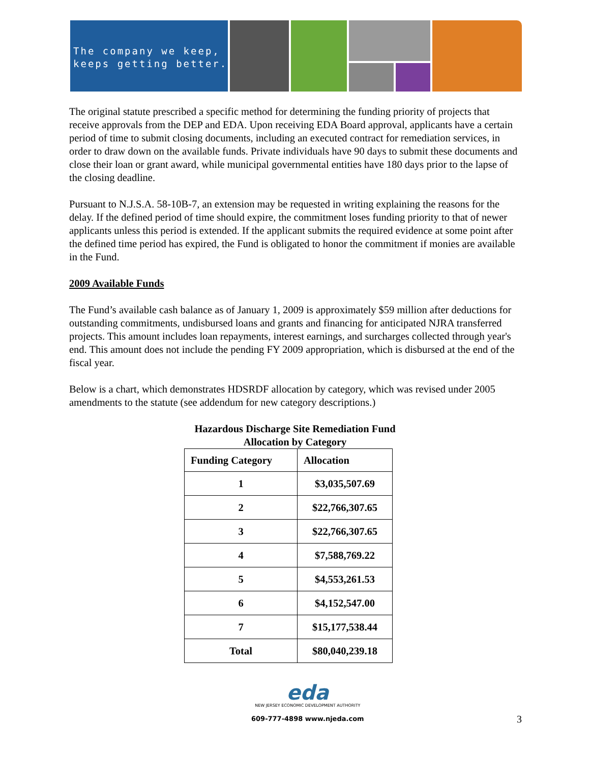The company we keep,
keeps getting better.
The original statute prescribed a specific method for determining the funding priority of projects that receive approvals from the DEP and EDA. Upon receiving EDA Board approval, applicants have a certain period of time to submit closing documents, including an executed contract for remediation services, in order to draw down on the available funds. Private individuals have 90 days to submit these documents and close their loan or grant award, while municipal governmental entities have 180 days prior to the lapse of the closing deadline.
Pursuant to N.J.S.A. 58-10B-7, an extension may be requested in writing explaining the reasons for the delay. If the defined period of time should expire, the commitment loses funding priority to that of newer applicants unless this period is extended. If the applicant submits the required evidence at some point after the defined time period has expired, the Fund is obligated to honor the commitment if monies are available in the Fund.
2009 Available Funds
The Fund’s available cash balance as of January 1, 2009 is approximately $59 million after deductions for outstanding commitments, undisbursed loans and grants and financing for anticipated NJRA transferred projects. This amount includes loan repayments, interest earnings, and surcharges collected through year's end. This amount does not include the pending FY 2009 appropriation, which is disbursed at the end of the fiscal year.
Below is a chart, which demonstrates HDSRDF allocation by category, which was revised under 2005 amendments to the statute (see addendum for new category descriptions.)
Hazardous Discharge Site Remediation Fund
Allocation by Category
| Funding Category | Allocation |
| --- | --- |
| 1 | $3,035,507.69 |
| 2 | $22,766,307.65 |
| 3 | $22,766,307.65 |
| 4 | $7,588,769.22 |
| 5 | $4,553,261.53 |
| 6 | $4,152,547.00 |
| 7 | $15,177,538.44 |
| Total | $80,040,239.18 |
eda
NEW JERSEY ECONOMIC DEVELOPMENT AUTHORITY
609-777-4898 www.njeda.com
3